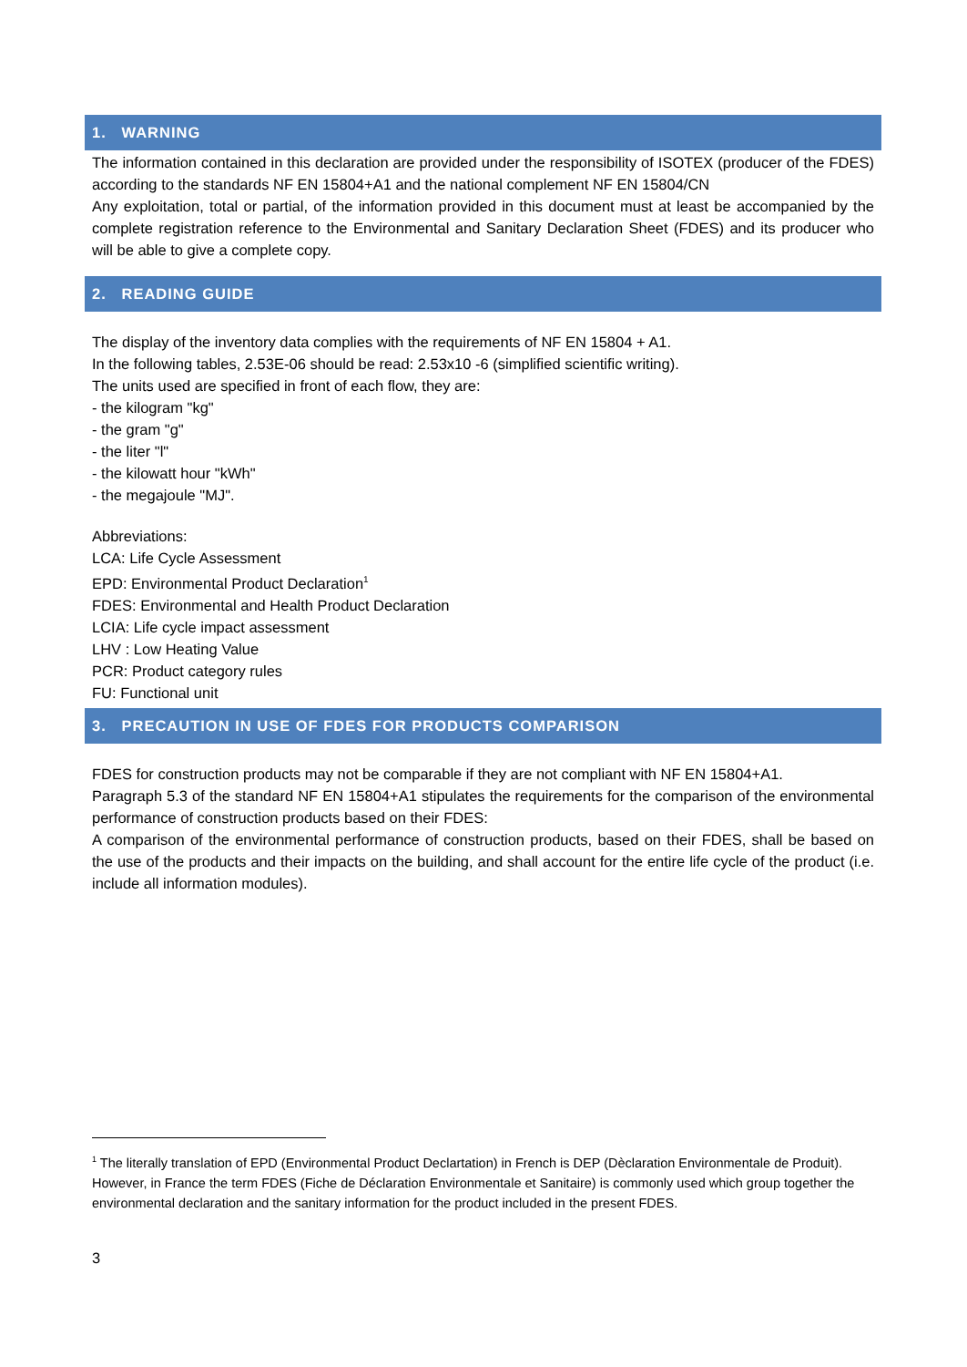1. WARNING
The information contained in this declaration are provided under the responsibility of ISOTEX (producer of the FDES) according to the standards NF EN 15804+A1 and the national complement NF EN 15804/CN
Any exploitation, total or partial, of the information provided in this document must at least be accompanied by the complete registration reference to the Environmental and Sanitary Declaration Sheet (FDES) and its producer who will be able to give a complete copy.
2. READING GUIDE
The display of the inventory data complies with the requirements of NF EN 15804 + A1.
In the following tables, 2.53E-06 should be read: 2.53x10 -6 (simplified scientific writing).
The units used are specified in front of each flow, they are:
- the kilogram "kg"
- the gram "g"
- the liter "l"
- the kilowatt hour "kWh"
- the megajoule "MJ".
Abbreviations:
LCA: Life Cycle Assessment
EPD: Environmental Product Declaration<sup>1</sup>
FDES: Environmental and Health Product Declaration
LCIA: Life cycle impact assessment
LHV : Low Heating Value
PCR: Product category rules
FU: Functional unit
3. PRECAUTION IN USE OF FDES FOR PRODUCTS COMPARISON
FDES for construction products may not be comparable if they are not compliant with NF EN 15804+A1.
Paragraph 5.3 of the standard NF EN 15804+A1 stipulates the requirements for the comparison of the environmental performance of construction products based on their FDES:
A comparison of the environmental performance of construction products, based on their FDES, shall be based on the use of the products and their impacts on the building, and shall account for the entire life cycle of the product (i.e. include all information modules).
<sup>1</sup> The literally translation of EPD (Environmental Product Declartation) in French is DEP (Dèclaration Environmentale de Produit). However, in France the term FDES (Fiche de Déclaration Environmentale et Sanitaire) is commonly used which group together the environmental declaration and the sanitary information for the product included in the present FDES.
3